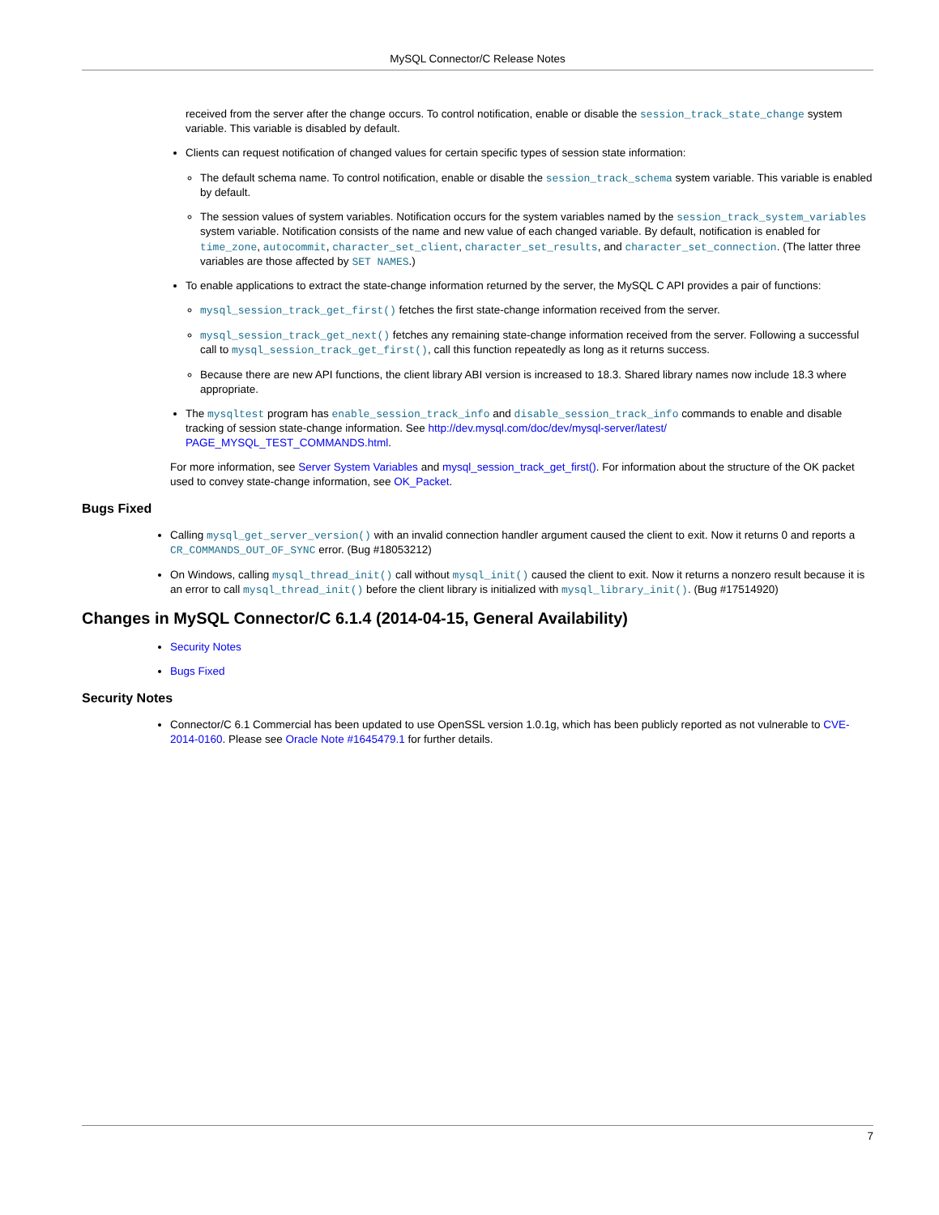MySQL Connector/C Release Notes
received from the server after the change occurs. To control notification, enable or disable the session_track_state_change system variable. This variable is disabled by default.
Clients can request notification of changed values for certain specific types of session state information:
The default schema name. To control notification, enable or disable the session_track_schema system variable. This variable is enabled by default.
The session values of system variables. Notification occurs for the system variables named by the session_track_system_variables system variable. Notification consists of the name and new value of each changed variable. By default, notification is enabled for time_zone, autocommit, character_set_client, character_set_results, and character_set_connection. (The latter three variables are those affected by SET NAMES.)
To enable applications to extract the state-change information returned by the server, the MySQL C API provides a pair of functions:
mysql_session_track_get_first() fetches the first state-change information received from the server.
mysql_session_track_get_next() fetches any remaining state-change information received from the server. Following a successful call to mysql_session_track_get_first(), call this function repeatedly as long as it returns success.
Because there are new API functions, the client library ABI version is increased to 18.3. Shared library names now include 18.3 where appropriate.
The mysqltest program has enable_session_track_info and disable_session_track_info commands to enable and disable tracking of session state-change information. See http://dev.mysql.com/doc/dev/mysql-server/latest/ PAGE_MYSQL_TEST_COMMANDS.html.
For more information, see Server System Variables and mysql_session_track_get_first(). For information about the structure of the OK packet used to convey state-change information, see OK_Packet.
Bugs Fixed
Calling mysql_get_server_version() with an invalid connection handler argument caused the client to exit. Now it returns 0 and reports a CR_COMMANDS_OUT_OF_SYNC error. (Bug #18053212)
On Windows, calling mysql_thread_init() call without mysql_init() caused the client to exit. Now it returns a nonzero result because it is an error to call mysql_thread_init() before the client library is initialized with mysql_library_init(). (Bug #17514920)
Changes in MySQL Connector/C 6.1.4 (2014-04-15, General Availability)
Security Notes
Bugs Fixed
Security Notes
Connector/C 6.1 Commercial has been updated to use OpenSSL version 1.0.1g, which has been publicly reported as not vulnerable to CVE-2014-0160. Please see Oracle Note #1645479.1 for further details.
7